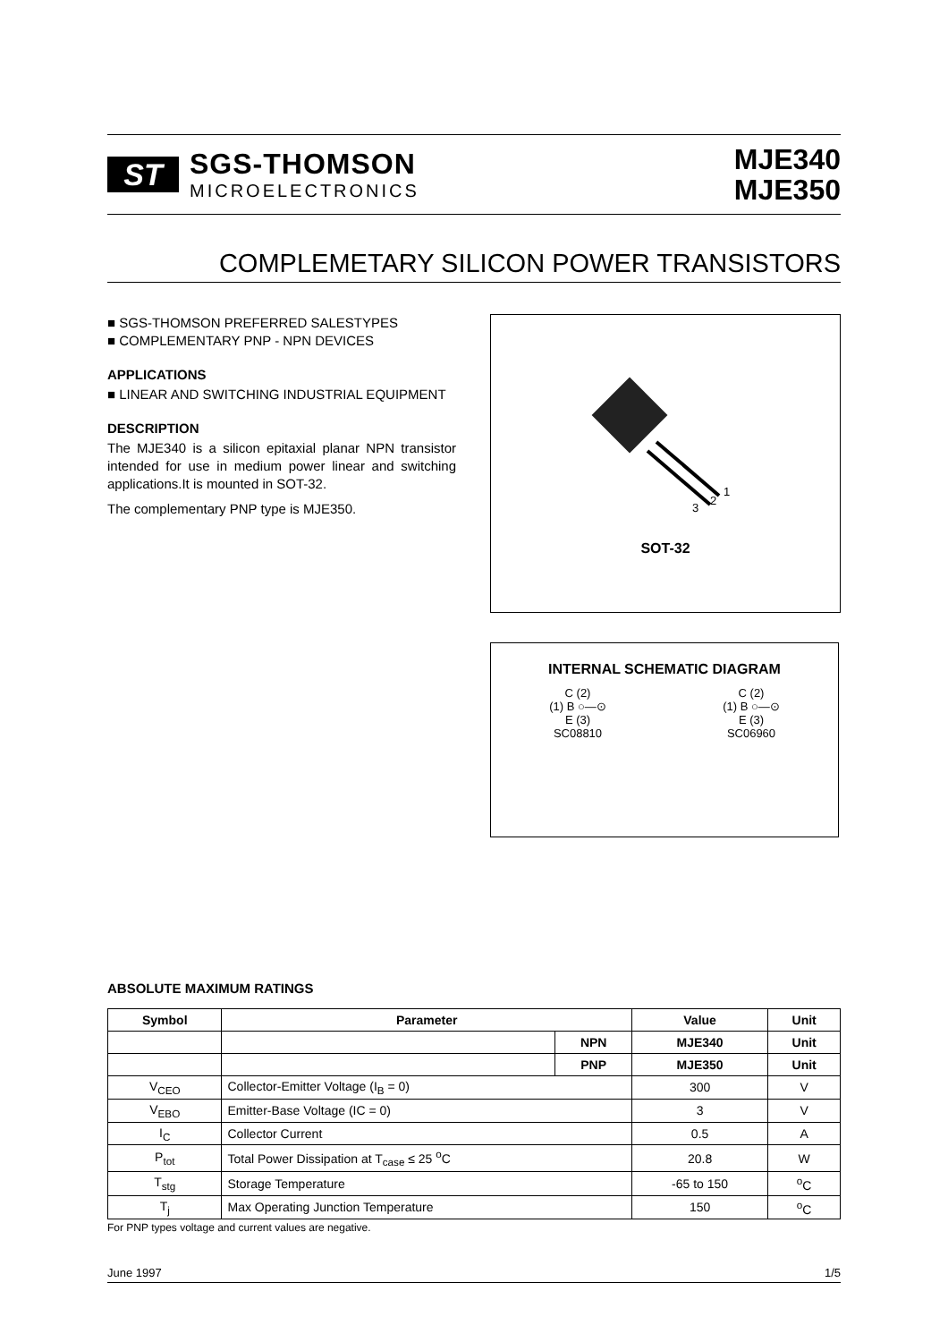ST
SGS-THOMSON
MICROELECTRONICS
MJE340
MJE350
COMPLEMETARY SILICON POWER TRANSISTORS
■ SGS-THOMSON PREFERRED SALESTYPES
■ COMPLEMENTARY PNP - NPN DEVICES
APPLICATIONS
■ LINEAR AND SWITCHING INDUSTRIAL EQUIPMENT
DESCRIPTION
The MJE340 is a silicon epitaxial planar NPN transistor intended for use in medium power linear and switching applications.It is mounted in SOT-32.
The complementary PNP type is MJE350.
1
2
3
SOT-32
INTERNAL SCHEMATIC DIAGRAM
C (2)
(1) B ○—⊙
E (3)
SC08810
C (2)
(1) B ○—⊙
E (3)
SC06960
ABSOLUTE MAXIMUM RATINGS
| Symbol | Parameter | | Value | Unit |
| --- | --- | --- | --- | --- |
| | | NPN | MJE340 | Unit |
| | | PNP | MJE350 | Unit |
| V<sub>CEO</sub> | Collector-Emitter Voltage (I<sub>B</sub> = 0) | | 300 | V |
| V<sub>EBO</sub> | Emitter-Base Voltage (IC = 0) | | 3 | V |
| I<sub>C</sub> | Collector Current | | 0.5 | A |
| P<sub>tot</sub> | Total Power Dissipation at T<sub>case</sub> ≤ 25 <sup>o</sup>C | | 20.8 | W |
| T<sub>stg</sub> | Storage Temperature | | -65 to 150 | <sup>o</sup> C |
| T<sub>j</sub> | Max Operating Junction Temperature | | 150 | <sup>o</sup> C |
For PNP types voltage and current values are negative.
June 1997 1/5